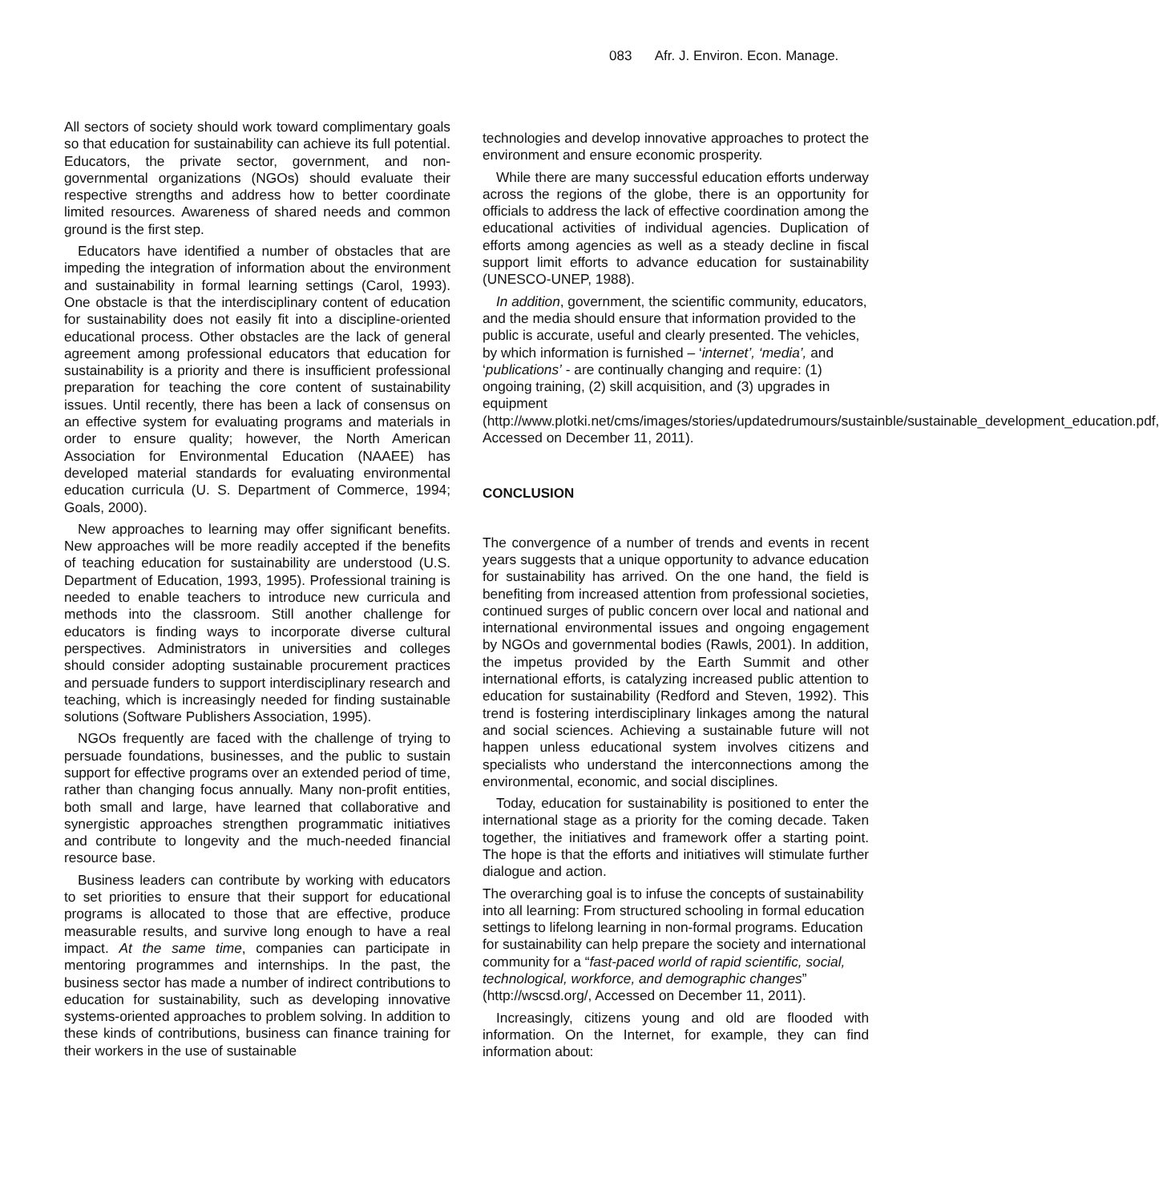083 Afr. J. Environ. Econ. Manage.
All sectors of society should work toward complimentary goals so that education for sustainability can achieve its full potential. Educators, the private sector, government, and non-governmental organizations (NGOs) should evaluate their respective strengths and address how to better coordinate limited resources. Awareness of shared needs and common ground is the first step.
Educators have identified a number of obstacles that are impeding the integration of information about the environment and sustainability in formal learning settings (Carol, 1993). One obstacle is that the interdisciplinary content of education for sustainability does not easily fit into a discipline-oriented educational process. Other obstacles are the lack of general agreement among professional educators that education for sustainability is a priority and there is insufficient professional preparation for teaching the core content of sustainability issues. Until recently, there has been a lack of consensus on an effective system for evaluating programs and materials in order to ensure quality; however, the North American Association for Environmental Education (NAAEE) has developed material standards for evaluating environmental education curricula (U. S. Department of Commerce, 1994; Goals, 2000).
New approaches to learning may offer significant benefits. New approaches will be more readily accepted if the benefits of teaching education for sustainability are understood (U.S. Department of Education, 1993, 1995). Professional training is needed to enable teachers to introduce new curricula and methods into the classroom. Still another challenge for educators is finding ways to incorporate diverse cultural perspectives. Administrators in universities and colleges should consider adopting sustainable procurement practices and persuade funders to support interdisciplinary research and teaching, which is increasingly needed for finding sustainable solutions (Software Publishers Association, 1995).
NGOs frequently are faced with the challenge of trying to persuade foundations, businesses, and the public to sustain support for effective programs over an extended period of time, rather than changing focus annually. Many non-profit entities, both small and large, have learned that collaborative and synergistic approaches strengthen programmatic initiatives and contribute to longevity and the much-needed financial resource base.
Business leaders can contribute by working with educators to set priorities to ensure that their support for educational programs is allocated to those that are effective, produce measurable results, and survive long enough to have a real impact. At the same time, companies can participate in mentoring programmes and internships. In the past, the business sector has made a number of indirect contributions to education for sustainability, such as developing innovative systems-oriented approaches to problem solving. In addition to these kinds of contributions, business can finance training for their workers in the use of sustainable
technologies and develop innovative approaches to protect the environment and ensure economic prosperity.
While there are many successful education efforts underway across the regions of the globe, there is an opportunity for officials to address the lack of effective coordination among the educational activities of individual agencies. Duplication of efforts among agencies as well as a steady decline in fiscal support limit efforts to advance education for sustainability (UNESCO-UNEP, 1988).
In addition, government, the scientific community, educators, and the media should ensure that information provided to the public is accurate, useful and clearly presented. The vehicles, by which information is furnished – ‘internet’, ‘media’, and ‘publications’ - are continually changing and require: (1) ongoing training, (2) skill acquisition, and (3) upgrades in equipment (http://www.plotki.net/cms/images/stories/updatedrumours/sustainble/sustainable_development_education.pdf, Accessed on December 11, 2011).
CONCLUSION
The convergence of a number of trends and events in recent years suggests that a unique opportunity to advance education for sustainability has arrived. On the one hand, the field is benefiting from increased attention from professional societies, continued surges of public concern over local and national and international environmental issues and ongoing engagement by NGOs and governmental bodies (Rawls, 2001). In addition, the impetus provided by the Earth Summit and other international efforts, is catalyzing increased public attention to education for sustainability (Redford and Steven, 1992). This trend is fostering interdisciplinary linkages among the natural and social sciences. Achieving a sustainable future will not happen unless educational system involves citizens and specialists who understand the interconnections among the environmental, economic, and social disciplines.
Today, education for sustainability is positioned to enter the international stage as a priority for the coming decade. Taken together, the initiatives and framework offer a starting point. The hope is that the efforts and initiatives will stimulate further dialogue and action.
The overarching goal is to infuse the concepts of sustainability into all learning: From structured schooling in formal education settings to lifelong learning in non-formal programs. Education for sustainability can help prepare the society and international community for a “fast-paced world of rapid scientific, social, technological, workforce, and demographic changes” (http://wscsd.org/, Accessed on December 11, 2011).
Increasingly, citizens young and old are flooded with information. On the Internet, for example, they can find information about: